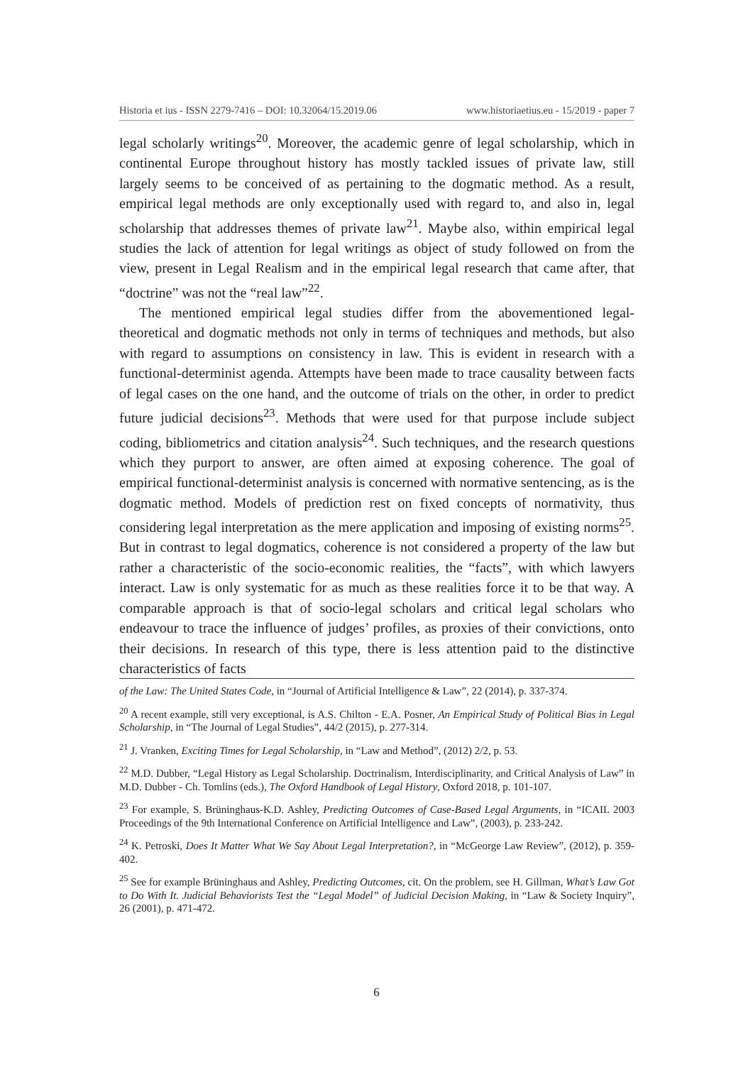Historia et ius - ISSN 2279-7416 – DOI: 10.32064/15.2019.06 www.historiaetius.eu - 15/2019 - paper 7
legal scholarly writings<sup>20</sup>. Moreover, the academic genre of legal scholarship, which in continental Europe throughout history has mostly tackled issues of private law, still largely seems to be conceived of as pertaining to the dogmatic method. As a result, empirical legal methods are only exceptionally used with regard to, and also in, legal scholarship that addresses themes of private law<sup>21</sup>. Maybe also, within empirical legal studies the lack of attention for legal writings as object of study followed on from the view, present in Legal Realism and in the empirical legal research that came after, that “doctrine” was not the “real law”<sup>22</sup>.
The mentioned empirical legal studies differ from the abovementioned legal-theoretical and dogmatic methods not only in terms of techniques and methods, but also with regard to assumptions on consistency in law. This is evident in research with a functional-determinist agenda. Attempts have been made to trace causality between facts of legal cases on the one hand, and the outcome of trials on the other, in order to predict future judicial decisions<sup>23</sup>. Methods that were used for that purpose include subject coding, bibliometrics and citation analysis<sup>24</sup>. Such techniques, and the research questions which they purport to answer, are often aimed at exposing coherence. The goal of empirical functional-determinist analysis is concerned with normative sentencing, as is the dogmatic method. Models of prediction rest on fixed concepts of normativity, thus considering legal interpretation as the mere application and imposing of existing norms<sup>25</sup>. But in contrast to legal dogmatics, coherence is not considered a property of the law but rather a characteristic of the socio-economic realities, the “facts”, with which lawyers interact. Law is only systematic for as much as these realities force it to be that way. A comparable approach is that of socio-legal scholars and critical legal scholars who endeavour to trace the influence of judges’ profiles, as proxies of their convictions, onto their decisions. In research of this type, there is less attention paid to the distinctive characteristics of facts
of the Law: The United States Code, in “Journal of Artificial Intelligence & Law”, 22 (2014), p. 337-374.
<sup>20</sup> A recent example, still very exceptional, is A.S. Chilton - E.A. Posner, An Empirical Study of Political Bias in Legal Scholarship, in “The Journal of Legal Studies”, 44/2 (2015), p. 277-314.
<sup>21</sup> J. Vranken, Exciting Times for Legal Scholarship, in “Law and Method”, (2012) 2/2, p. 53.
<sup>22</sup> M.D. Dubber, “Legal History as Legal Scholarship. Doctrinalism, Interdisciplinarity, and Critical Analysis of Law” in M.D. Dubber - Ch. Tomlins (eds.), The Oxford Handbook of Legal History, Oxford 2018, p. 101-107.
<sup>23</sup> For example, S. Brüninghaus-K.D. Ashley, Predicting Outcomes of Case-Based Legal Arguments, in “ICAIL 2003 Proceedings of the 9th International Conference on Artificial Intelligence and Law”, (2003), p. 233-242.
<sup>24</sup> K. Petroski, Does It Matter What We Say About Legal Interpretation?, in “McGeorge Law Review”, (2012), p. 359-402.
<sup>25</sup> See for example Brüninghaus and Ashley, Predicting Outcomes, cit. On the problem, see H. Gillman, What’s Law Got to Do With It. Judicial Behaviorists Test the “Legal Model” of Judicial Decision Making, in “Law & Society Inquiry”, 26 (2001), p. 471-472.
6